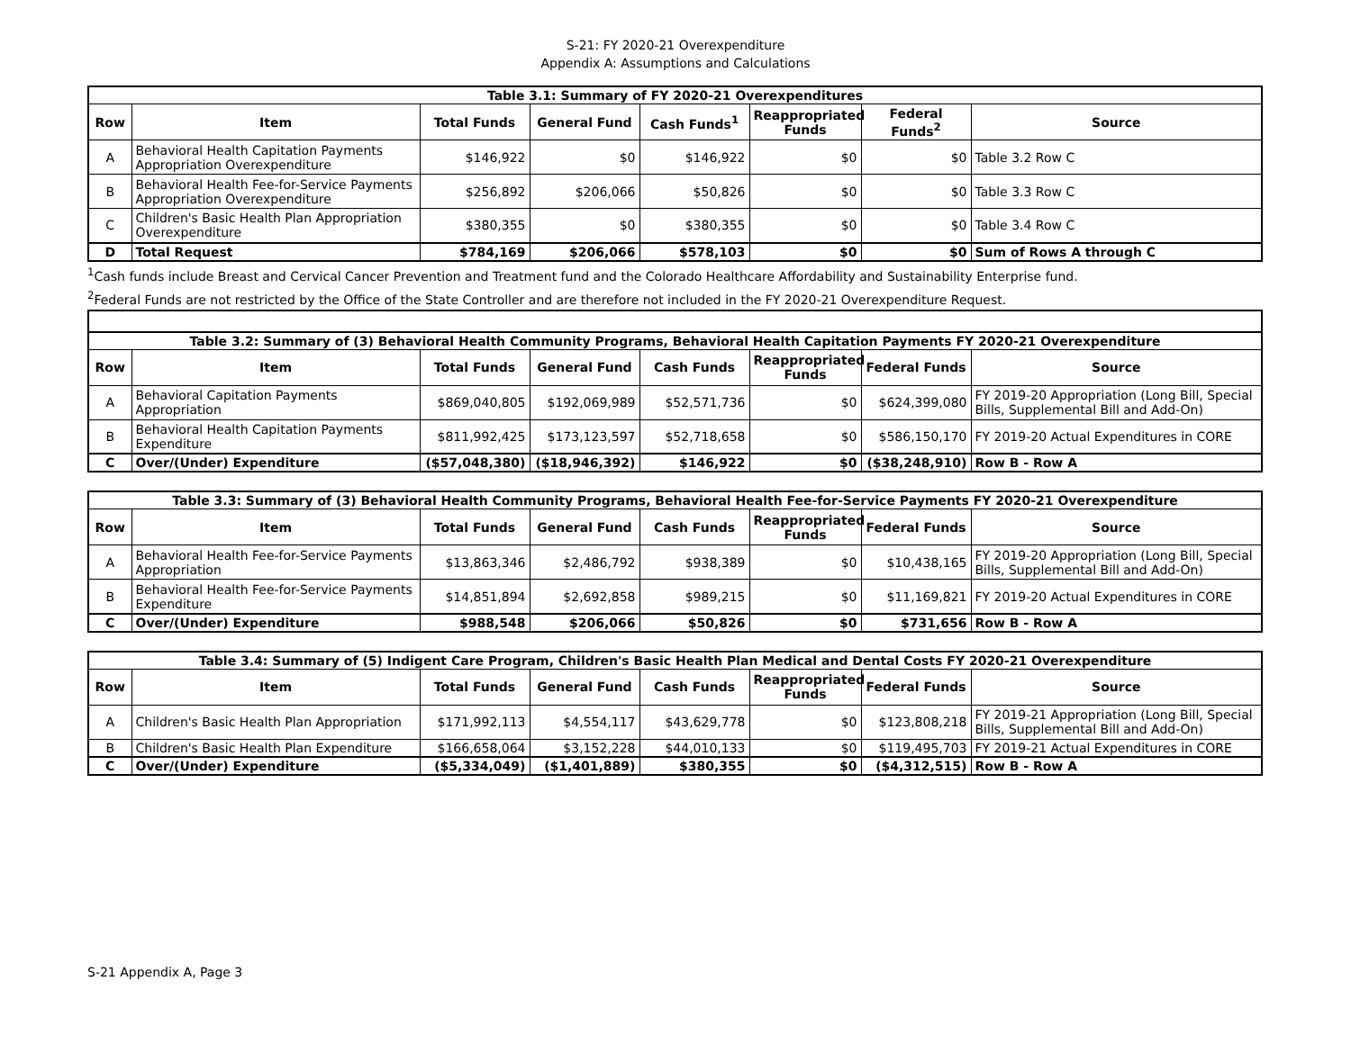S-21: FY 2020-21 Overexpenditure
Appendix A: Assumptions and Calculations
| Table 3.1: Summary of FY 2020-21 Overexpenditures | | | | | | | |
| Row | Item | Total Funds | General Fund | Cash Funds<sup>1</sup> | Reappropriated Funds | Federal Funds<sup>2</sup> | Source |
| A | Behavioral Health Capitation Payments Appropriation Overexpenditure | $146,922 | $0 | $146,922 | $0 | $0 | Table 3.2 Row C |
| B | Behavioral Health Fee-for-Service Payments Appropriation Overexpenditure | $256,892 | $206,066 | $50,826 | $0 | $0 | Table 3.3 Row C |
| C | Children's Basic Health Plan Appropriation Overexpenditure | $380,355 | $0 | $380,355 | $0 | $0 | Table 3.4 Row C |
| D | Total Request | $784,169 | $206,066 | $578,103 | $0 | $0 | Sum of Rows A through C |
<sup>1</sup> Cash funds include Breast and Cervical Cancer Prevention and Treatment fund and the Colorado Healthcare Affordability and Sustainability Enterprise fund.
<sup>2</sup> Federal Funds are not restricted by the Office of the State Controller and are therefore not included in the FY 2020-21 Overexpenditure Request.
| Table 3.2: Summary of (3) Behavioral Health Community Programs, Behavioral Health Capitation Payments FY 2020-21 Overexpenditure | | | | | | | |
| Row | Item | Total Funds | General Fund | Cash Funds | Reappropriated Funds | Federal Funds | Source |
| A | Behavioral Capitation Payments Appropriation | $869,040,805 | $192,069,989 | $52,571,736 | $0 | $624,399,080 | FY 2019-20 Appropriation (Long Bill, Special Bills, Supplemental Bill and Add-On) |
| B | Behavioral Health Capitation Payments Expenditure | $811,992,425 | $173,123,597 | $52,718,658 | $0 | $586,150,170 | FY 2019-20 Actual Expenditures in CORE |
| C | Over/(Under) Expenditure | ($57,048,380) | ($18,946,392) | $146,922 | $0 | ($38,248,910) | Row B - Row A |
| Table 3.3: Summary of (3) Behavioral Health Community Programs, Behavioral Health Fee-for-Service Payments FY 2020-21 Overexpenditure | | | | | | | |
| Row | Item | Total Funds | General Fund | Cash Funds | Reappropriated Funds | Federal Funds | Source |
| A | Behavioral Health Fee-for-Service Payments Appropriation | $13,863,346 | $2,486,792 | $938,389 | $0 | $10,438,165 | FY 2019-20 Appropriation (Long Bill, Special Bills, Supplemental Bill and Add-On) |
| B | Behavioral Health Fee-for-Service Payments Expenditure | $14,851,894 | $2,692,858 | $989,215 | $0 | $11,169,821 | FY 2019-20 Actual Expenditures in CORE |
| C | Over/(Under) Expenditure | $988,548 | $206,066 | $50,826 | $0 | $731,656 | Row B - Row A |
| Table 3.4: Summary of (5) Indigent Care Program, Children's Basic Health Plan Medical and Dental Costs FY 2020-21 Overexpenditure | | | | | | | |
| Row | Item | Total Funds | General Fund | Cash Funds | Reappropriated Funds | Federal Funds | Source |
| A | Children's Basic Health Plan Appropriation | $171,992,113 | $4,554,117 | $43,629,778 | $0 | $123,808,218 | FY 2019-21 Appropriation (Long Bill, Special Bills, Supplemental Bill and Add-On) |
| B | Children's Basic Health Plan Expenditure | $166,658,064 | $3,152,228 | $44,010,133 | $0 | $119,495,703 | FY 2019-21 Actual Expenditures in CORE |
| C | Over/(Under) Expenditure | ($5,334,049) | ($1,401,889) | $380,355 | $0 | ($4,312,515) | Row B - Row A |
S-21 Appendix A, Page 3